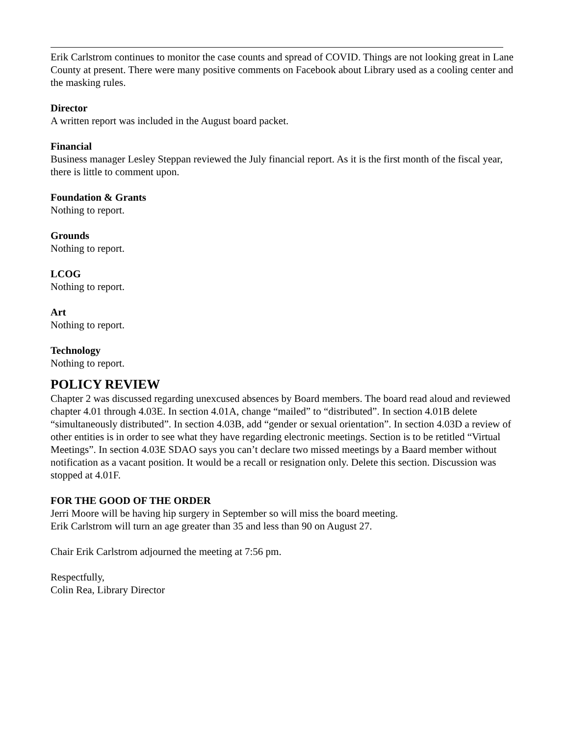Erik Carlstrom continues to monitor the case counts and spread of COVID. Things are not looking great in Lane County at present. There were many positive comments on Facebook about Library used as a cooling center and the masking rules.
Director
A written report was included in the August board packet.
Financial
Business manager Lesley Steppan reviewed the July financial report. As it is the first month of the fiscal year, there is little to comment upon.
Foundation & Grants
Nothing to report.
Grounds
Nothing to report.
LCOG
Nothing to report.
Art
Nothing to report.
Technology
Nothing to report.
POLICY REVIEW
Chapter 2 was discussed regarding unexcused absences by Board members. The board read aloud and reviewed chapter 4.01 through 4.03E. In section 4.01A, change “mailed” to “distributed”. In section 4.01B delete “simultaneously distributed”. In section 4.03B, add “gender or sexual orientation”. In section 4.03D a review of other entities is in order to see what they have regarding electronic meetings. Section is to be retitled “Virtual Meetings”. In section 4.03E SDAO says you can’t declare two missed meetings by a Baard member without notification as a vacant position. It would be a recall or resignation only. Delete this section. Discussion was stopped at 4.01F.
FOR THE GOOD OF THE ORDER
Jerri Moore will be having hip surgery in September so will miss the board meeting.
Erik Carlstrom will turn an age greater than 35 and less than 90 on August 27.
Chair Erik Carlstrom adjourned the meeting at 7:56 pm.
Respectfully,
Colin Rea, Library Director